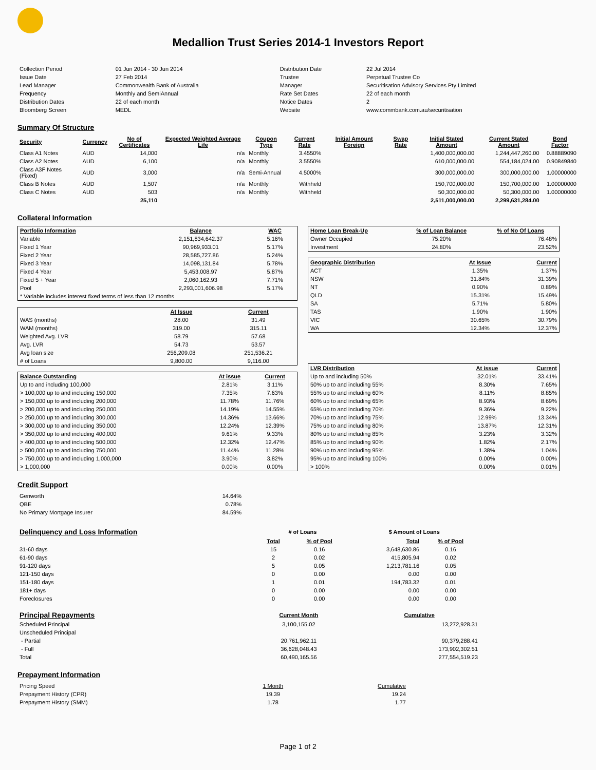Medallion Trust Series 2014-1 Investors Report
| Collection Period | 01 Jun 2014 - 30 Jun 2014 | Distribution Date | 22 Jul 2014 |
| Issue Date | 27 Feb 2014 | Trustee | Perpetual Trustee Co |
| Lead Manager | Commonwealth Bank of Australia | Manager | Securitisation Advisory Services Pty Limited |
| Frequency | Monthly and SemiAnnual | Rate Set Dates | 22 of each month |
| Distribution Dates | 22 of each month | Notice Dates | 2 |
| Bloomberg Screen | MEDL | Website | www.commbank.com.au/securitisation |
Summary Of Structure
| Security | Currency | No of Certificates | Expected Weighted Average Life | Coupon Type | Current Rate | Initial Amount Foreign | Swap Rate | Initial Stated Amount | Current Stated Amount | Bond Factor |
| --- | --- | --- | --- | --- | --- | --- | --- | --- | --- | --- |
| Class A1 Notes | AUD | 14,000 | n/a | Monthly | 3.4550% | | | 1,400,000,000.00 | 1,244,447,260.00 | 0.88889090 |
| Class A2 Notes | AUD | 6,100 | n/a | Monthly | 3.5550% | | | 610,000,000.00 | 554,184,024.00 | 0.90849840 |
| Class A3F Notes (Fixed) | AUD | 3,000 | n/a | Semi-Annual | 4.5000% | | | 300,000,000.00 | 300,000,000.00 | 1.00000000 |
| Class B Notes | AUD | 1,507 | n/a | Monthly | Withheld | | | 150,700,000.00 | 150,700,000.00 | 1.00000000 |
| Class C Notes | AUD | 503 | n/a | Monthly | Withheld | | | 50,300,000.00 | 50,300,000.00 | 1.00000000 |
| | | 25,110 | | | | | | 2,511,000,000.00 | 2,299,631,284.00 | |
Collateral Information
| Portfolio Information | Balance | WAC |
| --- | --- | --- |
| Variable | 2,151,834,642.37 | 5.16% |
| Fixed 1 Year | 90,969,933.01 | 5.17% |
| Fixed 2 Year | 28,585,727.86 | 5.24% |
| Fixed 3 Year | 14,098,131.84 | 5.78% |
| Fixed 4 Year | 5,453,008.97 | 5.87% |
| Fixed 5 + Year | 2,060,162.93 | 7.71% |
| Pool | 2,293,001,606.98 | 5.17% |
| * Variable includes interest fixed terms of less than 12 months | | |
| | At Issue | Current |
| WAS (months) | 28.00 | 31.49 |
| WAM (months) | 319.00 | 315.11 |
| Weighted Avg. LVR | 58.79 | 57.68 |
| Avg. LVR | 54.73 | 53.57 |
| Avg loan size | 256,209.08 | 251,536.21 |
| # of Loans | 9,800.00 | 9,116.00 |
| Balance Outstanding | At issue | Current |
| --- | --- | --- |
| Up to and including 100,000 | 2.81% | 3.11% |
| > 100,000 up to and including 150,000 | 7.35% | 7.63% |
| > 150,000 up to and including 200,000 | 11.78% | 11.76% |
| > 200,000 up to and including 250,000 | 14.19% | 14.55% |
| > 250,000 up to and including 300,000 | 14.36% | 13.66% |
| > 300,000 up to and including 350,000 | 12.24% | 12.39% |
| > 350,000 up to and including 400,000 | 9.61% | 9.33% |
| > 400,000 up to and including 500,000 | 12.32% | 12.47% |
| > 500,000 up to and including 750,000 | 11.44% | 11.28% |
| > 750,000 up to and including 1,000,000 | 3.90% | 3.82% |
| > 1,000,000 | 0.00% | 0.00% |
| Home Loan Break-Up | % of Loan Balance | % of No Of Loans |
| --- | --- | --- |
| Owner Occupied | 75.20% | 76.48% |
| Investment | 24.80% | 23.52% |
| Geographic Distribution | At Issue | Current |
| --- | --- | --- |
| ACT | 1.35% | 1.37% |
| NSW | 31.84% | 31.39% |
| NT | 0.90% | 0.89% |
| QLD | 15.31% | 15.49% |
| SA | 5.71% | 5.80% |
| TAS | 1.90% | 1.90% |
| VIC | 30.65% | 30.79% |
| WA | 12.34% | 12.37% |
| LVR Distribution | At issue | Current |
| --- | --- | --- |
| Up to and including 50% | 32.01% | 33.41% |
| 50% up to and including 55% | 8.30% | 7.65% |
| 55% up to and including 60% | 8.11% | 8.85% |
| 60% up to and including 65% | 8.93% | 8.69% |
| 65% up to and including 70% | 9.36% | 9.22% |
| 70% up to and including 75% | 12.99% | 13.34% |
| 75% up to and including 80% | 13.87% | 12.31% |
| 80% up to and including 85% | 3.23% | 3.32% |
| 85% up to and including 90% | 1.82% | 2.17% |
| 90% up to and including 95% | 1.38% | 1.04% |
| 95% up to and including 100% | 0.00% | 0.00% |
| > 100% | 0.00% | 0.01% |
Credit Support
| Genworth | 14.64% |
| QBE | 0.78% |
| No Primary Mortgage Insurer | 84.59% |
| Delinquency and Loss Information | # of Loans | | $ Amount of Loans | |
| | Total | % of Pool | Total | % of Pool |
| 31-60 days | 15 | 0.16 | 3,648,630.86 | 0.16 |
| 61-90 days | 2 | 0.02 | 415,805.94 | 0.02 |
| 91-120 days | 5 | 0.05 | 1,213,781.16 | 0.05 |
| 121-150 days | 0 | 0.00 | 0.00 | 0.00 |
| 151-180 days | 1 | 0.01 | 194,783.32 | 0.01 |
| 181+ days | 0 | 0.00 | 0.00 | 0.00 |
| Foreclosures | 0 | 0.00 | 0.00 | 0.00 |
| Principal Repayments | Current Month | Cumulative |
| Scheduled Principal | 3,100,155.02 | 13,272,928.31 |
| Unscheduled Principal | | |
| - Partial | 20,761,962.11 | 90,379,288.41 |
| - Full | 36,628,048.43 | 173,902,302.51 |
| Total | 60,490,165.56 | 277,554,519.23 |
Prepayment Information
| Pricing Speed | 1 Month | Cumulative |
| Prepayment History (CPR) | 19.39 | 19.24 |
| Prepayment History (SMM) | 1.78 | 1.77 |
Page 1 of 2